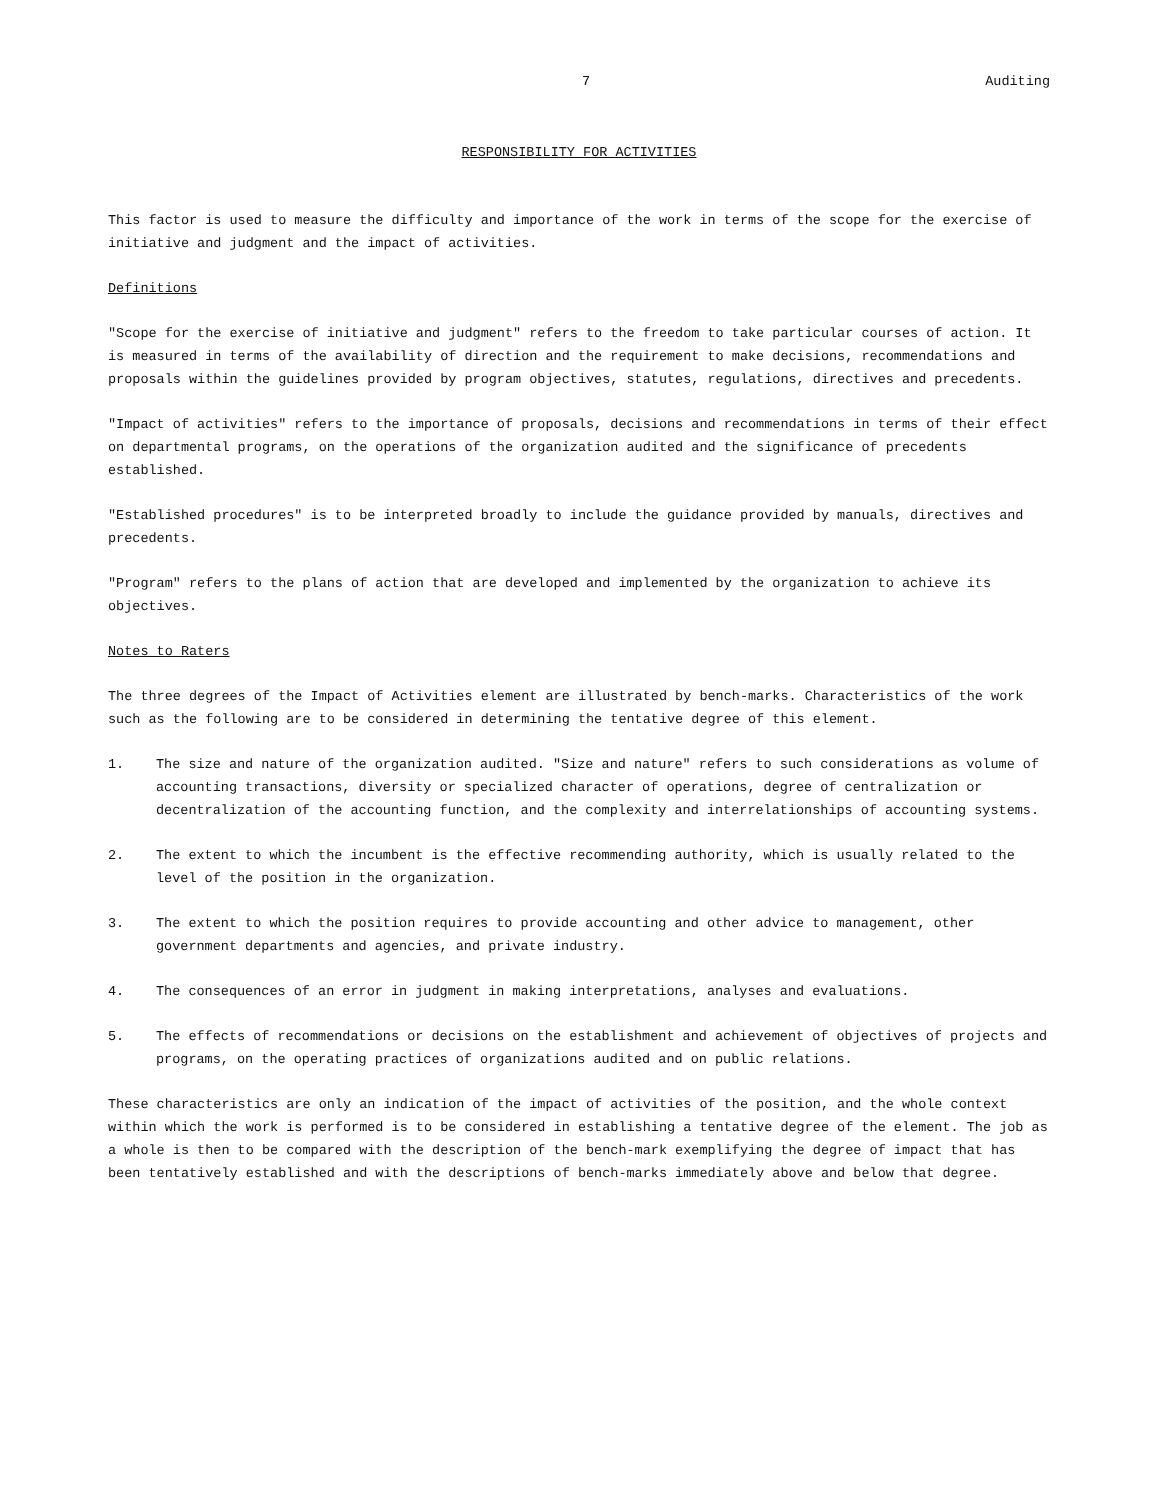7 Auditing
RESPONSIBILITY FOR ACTIVITIES
This factor is used to measure the difficulty and importance of the work in terms of the scope for the exercise of initiative and judgment and the impact of activities.
Definitions
"Scope for the exercise of initiative and judgment" refers to the freedom to take particular courses of action. It is measured in terms of the availability of direction and the requirement to make decisions, recommendations and proposals within the guidelines provided by program objectives, statutes, regulations, directives and precedents.
"Impact of activities" refers to the importance of proposals, decisions and recommendations in terms of their effect on departmental programs, on the operations of the organization audited and the significance of precedents established.
"Established procedures" is to be interpreted broadly to include the guidance provided by manuals, directives and precedents.
"Program" refers to the plans of action that are developed and implemented by the organization to achieve its objectives.
Notes to Raters
The three degrees of the Impact of Activities element are illustrated by bench-marks. Characteristics of the work such as the following are to be considered in determining the tentative degree of this element.
1. The size and nature of the organization audited. "Size and nature" refers to such considerations as volume of accounting transactions, diversity or specialized character of operations, degree of centralization or decentralization of the accounting function, and the complexity and interrelationships of accounting systems.
2. The extent to which the incumbent is the effective recommending authority, which is usually related to the level of the position in the organization.
3. The extent to which the position requires to provide accounting and other advice to management, other government departments and agencies, and private industry.
4. The consequences of an error in judgment in making interpretations, analyses and evaluations.
5. The effects of recommendations or decisions on the establishment and achievement of objectives of projects and programs, on the operating practices of organizations audited and on public relations.
These characteristics are only an indication of the impact of activities of the position, and the whole context within which the work is performed is to be considered in establishing a tentative degree of the element. The job as a whole is then to be compared with the description of the bench-mark exemplifying the degree of impact that has been tentatively established and with the descriptions of bench-marks immediately above and below that degree.